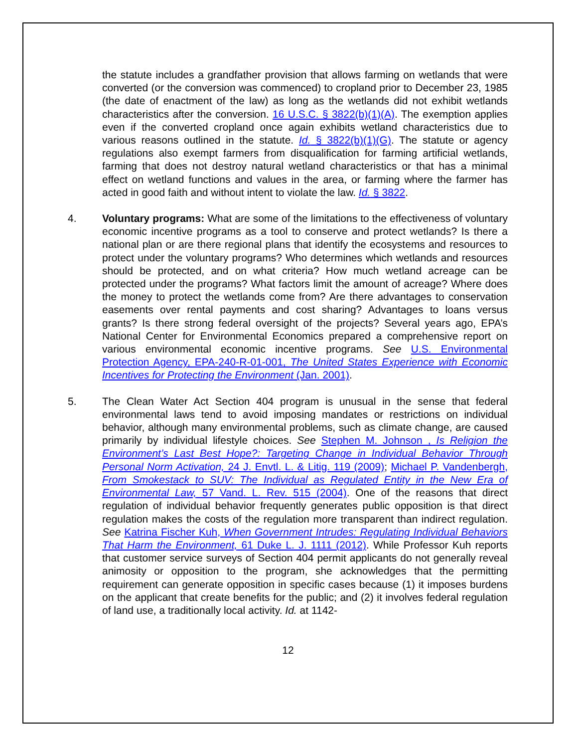the statute includes a grandfather provision that allows farming on wetlands that were converted (or the conversion was commenced) to cropland prior to December 23, 1985 (the date of enactment of the law) as long as the wetlands did not exhibit wetlands characteristics after the conversion. 16 U.S.C. § 3822(b)(1)(A). The exemption applies even if the converted cropland once again exhibits wetland characteristics due to various reasons outlined in the statute. Id. § 3822(b)(1)(G). The statute or agency regulations also exempt farmers from disqualification for farming artificial wetlands, farming that does not destroy natural wetland characteristics or that has a minimal effect on wetland functions and values in the area, or farming where the farmer has acted in good faith and without intent to violate the law. Id. § 3822.
4. Voluntary programs: What are some of the limitations to the effectiveness of voluntary economic incentive programs as a tool to conserve and protect wetlands? Is there a national plan or are there regional plans that identify the ecosystems and resources to protect under the voluntary programs? Who determines which wetlands and resources should be protected, and on what criteria? How much wetland acreage can be protected under the programs? What factors limit the amount of acreage? Where does the money to protect the wetlands come from? Are there advantages to conservation easements over rental payments and cost sharing? Advantages to loans versus grants? Is there strong federal oversight of the projects? Several years ago, EPA’s National Center for Environmental Economics prepared a comprehensive report on various environmental economic incentive programs. See U.S. Environmental Protection Agency, EPA-240-R-01-001, The United States Experience with Economic Incentives for Protecting the Environment (Jan. 2001).
5. The Clean Water Act Section 404 program is unusual in the sense that federal environmental laws tend to avoid imposing mandates or restrictions on individual behavior, although many environmental problems, such as climate change, are caused primarily by individual lifestyle choices. See Stephen M. Johnson , Is Religion the Environment’s Last Best Hope?: Targeting Change in Individual Behavior Through Personal Norm Activation, 24 J. Envtl. L. & Litig. 119 (2009); Michael P. Vandenbergh, From Smokestack to SUV: The Individual as Regulated Entity in the New Era of Environmental Law, 57 Vand. L. Rev. 515 (2004). One of the reasons that direct regulation of individual behavior frequently generates public opposition is that direct regulation makes the costs of the regulation more transparent than indirect regulation. See Katrina Fischer Kuh, When Government Intrudes: Regulating Individual Behaviors That Harm the Environment, 61 Duke L. J. 1111 (2012). While Professor Kuh reports that customer service surveys of Section 404 permit applicants do not generally reveal animosity or opposition to the program, she acknowledges that the permitting requirement can generate opposition in specific cases because (1) it imposes burdens on the applicant that create benefits for the public; and (2) it involves federal regulation of land use, a traditionally local activity. Id. at 1142-
12